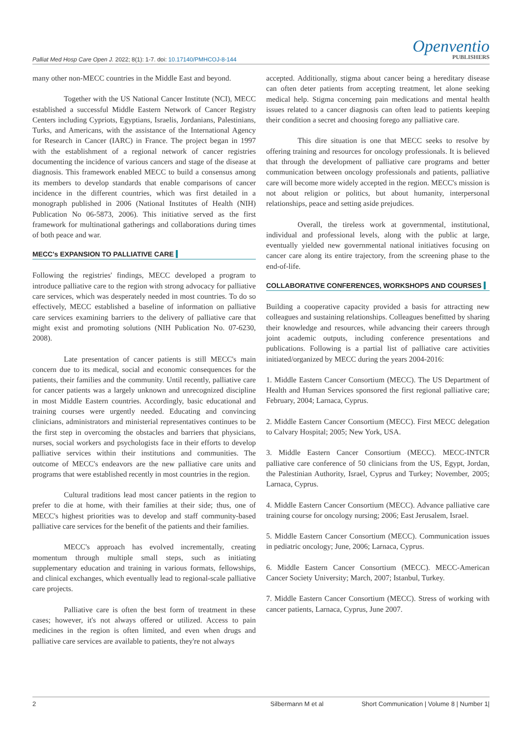Palliat Med Hosp Care Open J. 2022; 8(1): 1-7. doi: 10.17140/PMHCOJ-8-144
Openventio
PUBLISHERS
many other non-MECC countries in the Middle East and beyond.
Together with the US National Cancer Institute (NCI), MECC established a successful Middle Eastern Network of Cancer Registry Centers including Cypriots, Egyptians, Israelis, Jordanians, Palestinians, Turks, and Americans, with the assistance of the International Agency for Research in Cancer (IARC) in France. The project began in 1997 with the establishment of a regional network of cancer registries documenting the incidence of various cancers and stage of the disease at diagnosis. This framework enabled MECC to build a consensus among its members to develop standards that enable comparisons of cancer incidence in the different countries, which was first detailed in a monograph published in 2006 (National Institutes of Health (NIH) Publication No 06-5873, 2006). This initiative served as the first framework for multinational gatherings and collaborations during times of both peace and war.
MECC's EXPANSION TO PALLIATIVE CARE
Following the registries' findings, MECC developed a program to introduce palliative care to the region with strong advocacy for palliative care services, which was desperately needed in most countries. To do so effectively, MECC established a baseline of information on palliative care services examining barriers to the delivery of palliative care that might exist and promoting solutions (NIH Publication No. 07-6230, 2008).
Late presentation of cancer patients is still MECC's main concern due to its medical, social and economic consequences for the patients, their families and the community. Until recently, palliative care for cancer patients was a largely unknown and unrecognized discipline in most Middle Eastern countries. Accordingly, basic educational and training courses were urgently needed. Educating and convincing clinicians, administrators and ministerial representatives continues to be the first step in overcoming the obstacles and barriers that physicians, nurses, social workers and psychologists face in their efforts to develop palliative services within their institutions and communities. The outcome of MECC's endeavors are the new palliative care units and programs that were established recently in most countries in the region.
Cultural traditions lead most cancer patients in the region to prefer to die at home, with their families at their side; thus, one of MECC's highest priorities was to develop and staff community-based palliative care services for the benefit of the patients and their families.
MECC's approach has evolved incrementally, creating momentum through multiple small steps, such as initiating supplementary education and training in various formats, fellowships, and clinical exchanges, which eventually lead to regional-scale palliative care projects.
Palliative care is often the best form of treatment in these cases; however, it's not always offered or utilized. Access to pain medicines in the region is often limited, and even when drugs and palliative care services are available to patients, they're not always
accepted. Additionally, stigma about cancer being a hereditary disease can often deter patients from accepting treatment, let alone seeking medical help. Stigma concerning pain medications and mental health issues related to a cancer diagnosis can often lead to patients keeping their condition a secret and choosing forego any palliative care.
This dire situation is one that MECC seeks to resolve by offering training and resources for oncology professionals. It is believed that through the development of palliative care programs and better communication between oncology professionals and patients, palliative care will become more widely accepted in the region. MECC's mission is not about religion or politics, but about humanity, interpersonal relationships, peace and setting aside prejudices.
Overall, the tireless work at governmental, institutional, individual and professional levels, along with the public at large, eventually yielded new governmental national initiatives focusing on cancer care along its entire trajectory, from the screening phase to the end-of-life.
COLLABORATIVE CONFERENCES, WORKSHOPS AND COURSES
Building a cooperative capacity provided a basis for attracting new colleagues and sustaining relationships. Colleagues benefitted by sharing their knowledge and resources, while advancing their careers through joint academic outputs, including conference presentations and publications. Following is a partial list of palliative care activities initiated/organized by MECC during the years 2004-2016:
1. Middle Eastern Cancer Consortium (MECC). The US Department of Health and Human Services sponsored the first regional palliative care; February, 2004; Larnaca, Cyprus.
2. Middle Eastern Cancer Consortium (MECC). First MECC delegation to Calvary Hospital; 2005; New York, USA.
3. Middle Eastern Cancer Consortium (MECC). MECC-INTCR palliative care conference of 50 clinicians from the US, Egypt, Jordan, the Palestinian Authority, Israel, Cyprus and Turkey; November, 2005; Larnaca, Cyprus.
4. Middle Eastern Cancer Consortium (MECC). Advance palliative care training course for oncology nursing; 2006; East Jerusalem, Israel.
5. Middle Eastern Cancer Consortium (MECC). Communication issues in pediatric oncology; June, 2006; Larnaca, Cyprus.
6. Middle Eastern Cancer Consortium (MECC). MECC-American Cancer Society University; March, 2007; Istanbul, Turkey.
7. Middle Eastern Cancer Consortium (MECC). Stress of working with cancer patients, Larnaca, Cyprus, June 2007.
2 Silbermann M et al Short Communication | Volume 8 | Number 1|